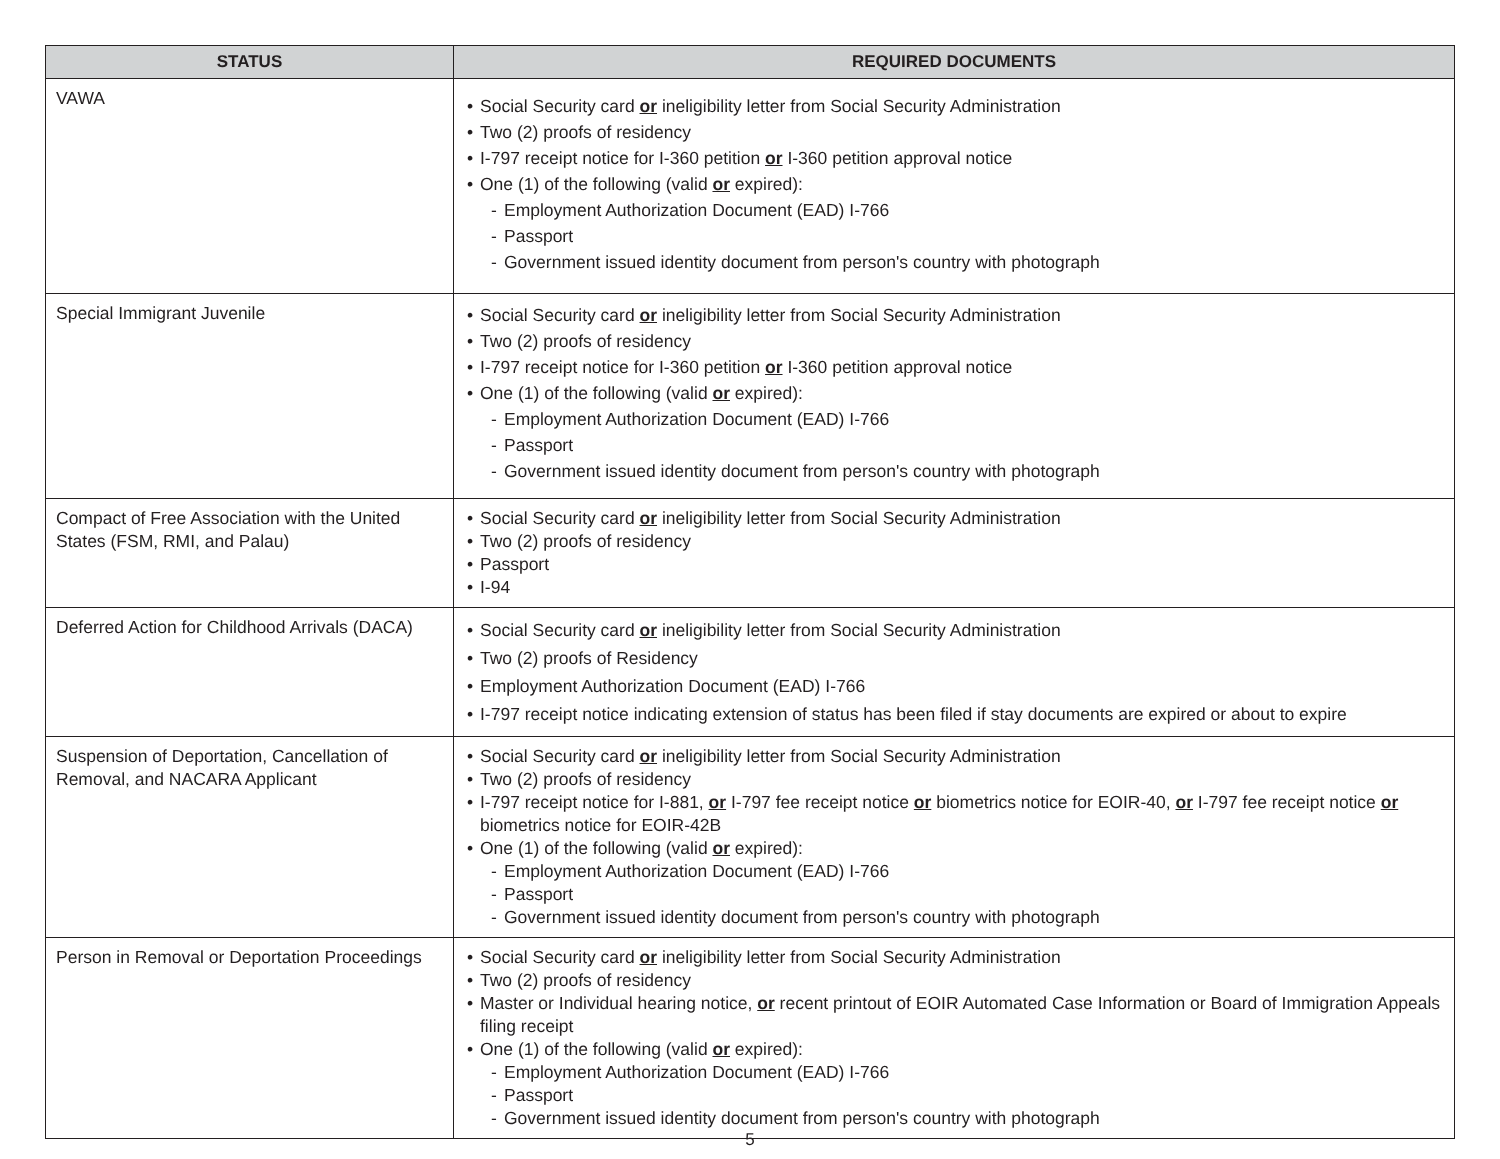| STATUS | REQUIRED DOCUMENTS |
| --- | --- |
| VAWA | • Social Security card or ineligibility letter from Social Security Administration • Two (2) proofs of residency • I-797 receipt notice for I-360 petition or I-360 petition approval notice • One (1) of the following (valid or expired): - Employment Authorization Document (EAD) I-766 - Passport - Government issued identity document from person's country with photograph |
| Special Immigrant Juvenile | • Social Security card or ineligibility letter from Social Security Administration • Two (2) proofs of residency • I-797 receipt notice for I-360 petition or I-360 petition approval notice • One (1) of the following (valid or expired): - Employment Authorization Document (EAD) I-766 - Passport - Government issued identity document from person's country with photograph |
| Compact of Free Association with the United States (FSM, RMI, and Palau) | • Social Security card or ineligibility letter from Social Security Administration • Two (2) proofs of residency • Passport • I-94 |
| Deferred Action for Childhood Arrivals (DACA) | • Social Security card or ineligibility letter from Social Security Administration • Two (2) proofs of Residency • Employment Authorization Document (EAD) I-766 • I-797 receipt notice indicating extension of status has been filed if stay documents are expired or about to expire |
| Suspension of Deportation, Cancellation of Removal, and NACARA Applicant | • Social Security card or ineligibility letter from Social Security Administration • Two (2) proofs of residency • I-797 receipt notice for I-881, or I-797 fee receipt notice or biometrics notice for EOIR-40, or I-797 fee receipt notice or biometrics notice for EOIR-42B • One (1) of the following (valid or expired): - Employment Authorization Document (EAD) I-766 - Passport - Government issued identity document from person's country with photograph |
| Person in Removal or Deportation Proceedings | • Social Security card or ineligibility letter from Social Security Administration • Two (2) proofs of residency • Master or Individual hearing notice, or recent printout of EOIR Automated Case Information or Board of Immigration Appeals filing receipt • One (1) of the following (valid or expired): - Employment Authorization Document (EAD) I-766 - Passport - Government issued identity document from person's country with photograph |
5